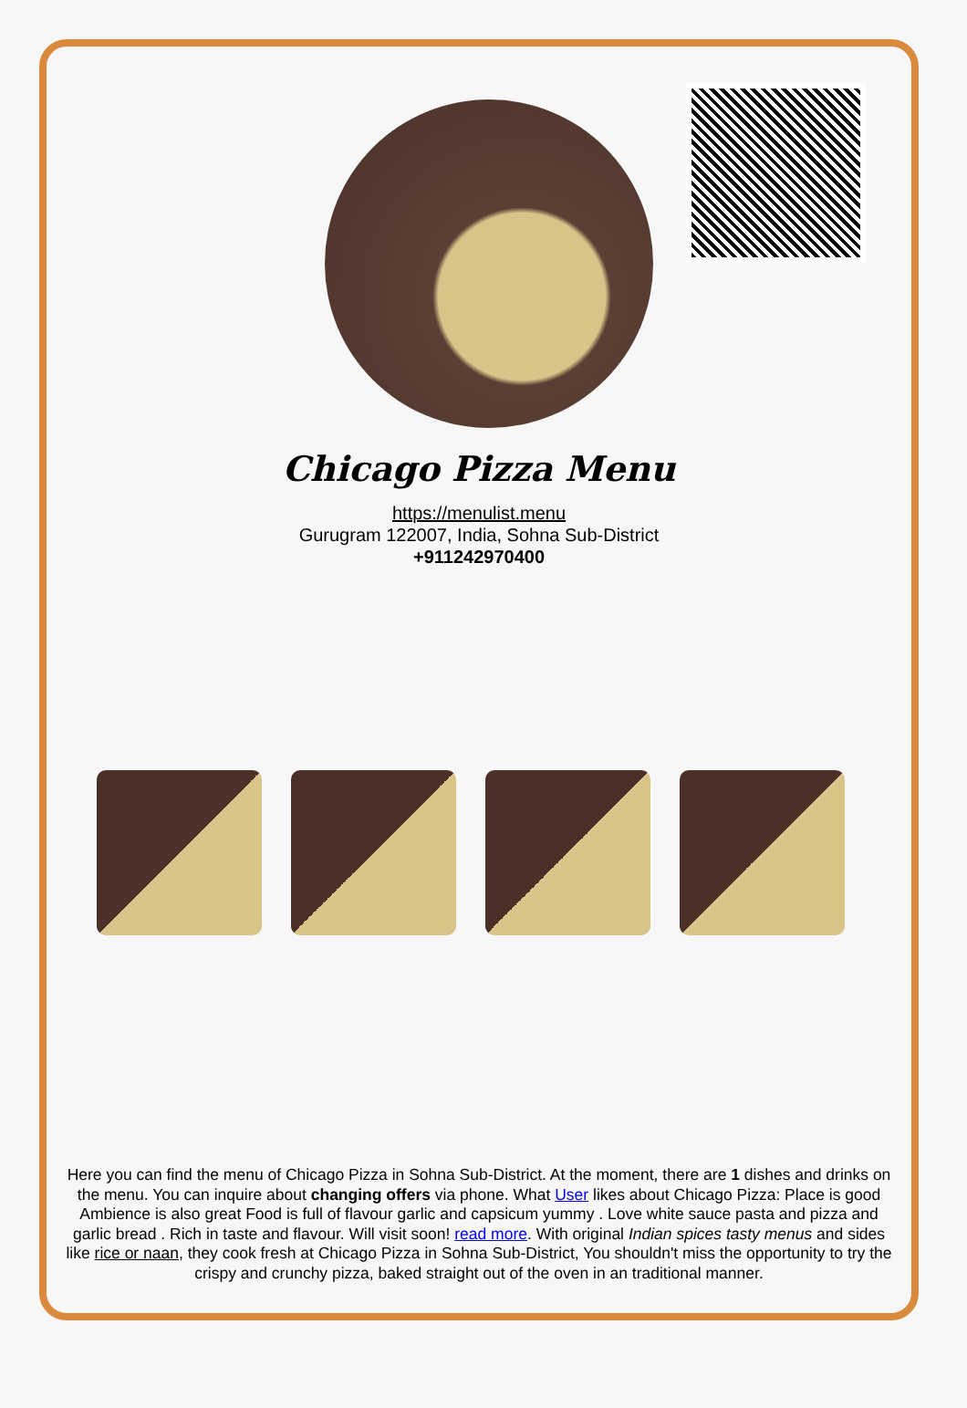Chicago Pizza Menu
https://menulist.menu
Gurugram 122007, India, Sohna Sub-District
+911242970400
Here you can find the menu of Chicago Pizza in Sohna Sub-District. At the moment, there are 1 dishes and drinks on the menu. You can inquire about changing offers via phone. What User likes about Chicago Pizza: Place is good Ambience is also great Food is full of flavour garlic and capsicum yummy . Love white sauce pasta and pizza and garlic bread . Rich in taste and flavour. Will visit soon! read more. With original Indian spices tasty menus and sides like rice or naan, they cook fresh at Chicago Pizza in Sohna Sub-District, You shouldn't miss the opportunity to try the crispy and crunchy pizza, baked straight out of the oven in an traditional manner.